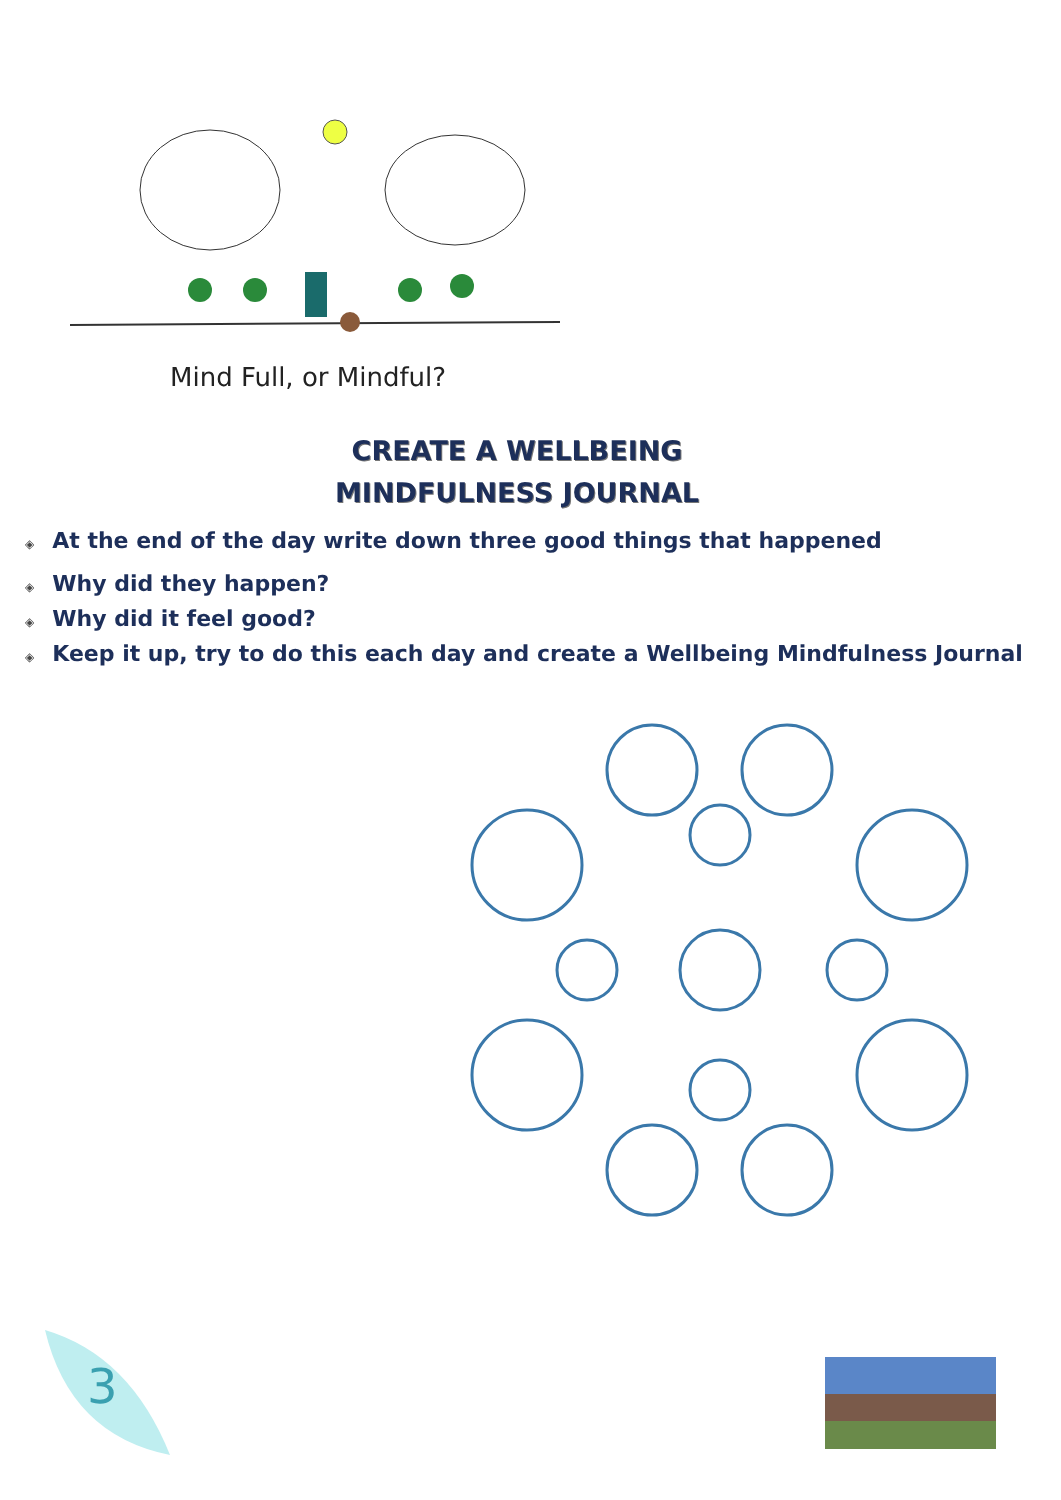Mind Full, or Mindful?
CREATE A WELLBEING
MINDFULNESS JOURNAL
◈ At the end of the day write down three good things that happened
◈ Why did they happen?
◈ Why did it feel good?
◈ Keep it up, try to do this each day and create a Wellbeing Mindfulness Journal
3